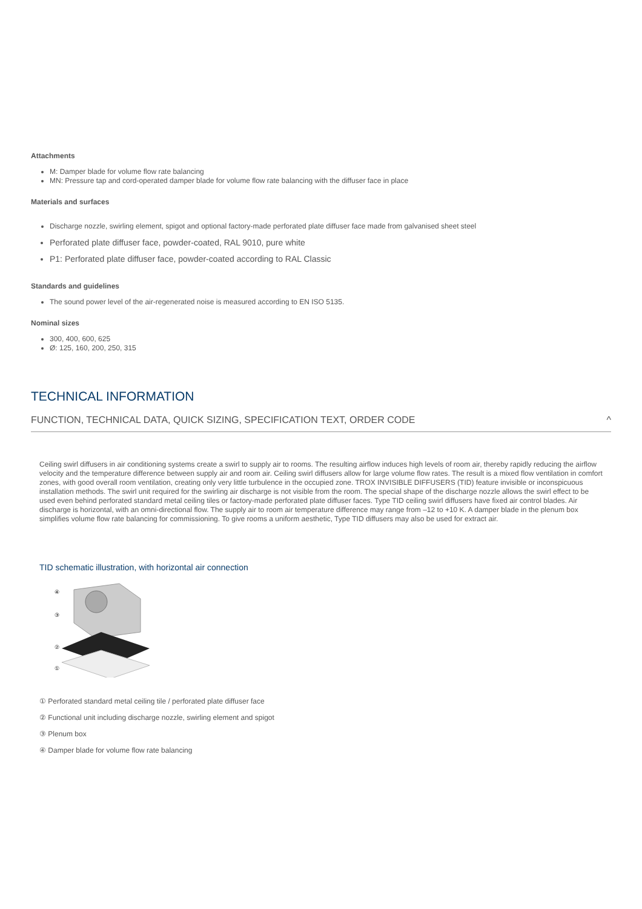Attachments
M: Damper blade for volume flow rate balancing
MN: Pressure tap and cord-operated damper blade for volume flow rate balancing with the diffuser face in place
Materials and surfaces
Discharge nozzle, swirling element, spigot and optional factory-made perforated plate diffuser face made from galvanised sheet steel
Perforated plate diffuser face, powder-coated, RAL 9010, pure white
P1: Perforated plate diffuser face, powder-coated according to RAL Classic
Standards and guidelines
The sound power level of the air-regenerated noise is measured according to EN ISO 5135.
Nominal sizes
300, 400, 600, 625
Ø: 125, 160, 200, 250, 315
TECHNICAL INFORMATION
FUNCTION, TECHNICAL DATA, QUICK SIZING, SPECIFICATION TEXT, ORDER CODE ^
Ceiling swirl diffusers in air conditioning systems create a swirl to supply air to rooms. The resulting airflow induces high levels of room air, thereby rapidly reducing the airflow velocity and the temperature difference between supply air and room air. Ceiling swirl diffusers allow for large volume flow rates. The result is a mixed flow ventilation in comfort zones, with good overall room ventilation, creating only very little turbulence in the occupied zone. TROX INVISIBLE DIFFUSERS (TID) feature invisible or inconspicuous installation methods. The swirl unit required for the swirling air discharge is not visible from the room. The special shape of the discharge nozzle allows the swirl effect to be used even behind perforated standard metal ceiling tiles or factory-made perforated plate diffuser faces. Type TID ceiling swirl diffusers have fixed air control blades. Air discharge is horizontal, with an omni-directional flow. The supply air to room air temperature difference may range from –12 to +10 K. A damper blade in the plenum box simplifies volume flow rate balancing for commissioning. To give rooms a uniform aesthetic, Type TID diffusers may also be used for extract air.
TID schematic illustration, with horizontal air connection
④
③
②
①
① Perforated standard metal ceiling tile / perforated plate diffuser face
② Functional unit including discharge nozzle, swirling element and spigot
③ Plenum box
④ Damper blade for volume flow rate balancing